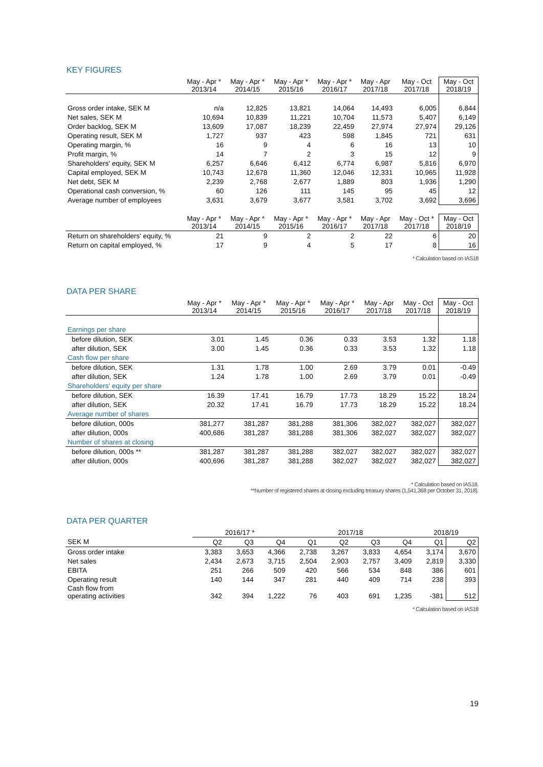KEY FIGURES
| | May - Apr * 2013/14 | May - Apr * 2014/15 | May - Apr * 2015/16 | May - Apr * 2016/17 | May - Apr 2017/18 | May - Oct 2017/18 | May - Oct 2018/19 |
| --- | --- | --- | --- | --- | --- | --- | --- |
| Gross order intake, SEK M | n/a | 12,825 | 13,821 | 14,064 | 14,493 | 6,005 | 6,844 |
| Net sales, SEK M | 10,694 | 10,839 | 11,221 | 10,704 | 11,573 | 5,407 | 6,149 |
| Order backlog, SEK M | 13,609 | 17,087 | 18,239 | 22,459 | 27,974 | 27,974 | 29,126 |
| Operating result, SEK M | 1,727 | 937 | 423 | 598 | 1,845 | 721 | 631 |
| Operating margin, % | 16 | 9 | 4 | 6 | 16 | 13 | 10 |
| Profit margin, % | 14 | 7 | 2 | 3 | 15 | 12 | 9 |
| Shareholders' equity, SEK M | 6,257 | 6,646 | 6,412 | 6,774 | 6,987 | 5,816 | 6,970 |
| Capital employed, SEK M | 10,743 | 12,678 | 11,360 | 12,046 | 12,331 | 10,965 | 11,928 |
| Net debt, SEK M | 2,239 | 2,768 | 2,677 | 1,889 | 803 | 1,936 | 1,290 |
| Operational cash conversion, % | 60 | 126 | 111 | 145 | 95 | 45 | 12 |
| Average number of employees | 3,631 | 3,679 | 3,677 | 3,581 | 3,702 | 3,692 | 3,696 |
| | May - Apr * 2013/14 | May - Apr * 2014/15 | May - Apr * 2015/16 | May - Apr * 2016/17 | May - Apr 2017/18 | May - Oct * 2017/18 | May - Oct 2018/19 |
| Return on shareholders' equity, % | 21 | 9 | 2 | 2 | 22 | 6 | 20 |
| Return on capital employed, % | 17 | 9 | 4 | 5 | 17 | 8 | 16 |
* Calculation based on IAS18
DATA PER SHARE
| | May - Apr * 2013/14 | May - Apr * 2014/15 | May - Apr * 2015/16 | May - Apr * 2016/17 | May - Apr 2017/18 | May - Oct 2017/18 | May - Oct 2018/19 |
| --- | --- | --- | --- | --- | --- | --- | --- |
| Earnings per share | | | | | | | |
| before dilution, SEK | 3.01 | 1.45 | 0.36 | 0.33 | 3.53 | 1.32 | 1.18 |
| after dilution, SEK | 3.00 | 1.45 | 0.36 | 0.33 | 3.53 | 1.32 | 1.18 |
| Cash flow per share | | | | | | | |
| before dilution, SEK | 1.31 | 1.78 | 1.00 | 2.69 | 3.79 | 0.01 | -0.49 |
| after dilution, SEK | 1.24 | 1.78 | 1.00 | 2.69 | 3.79 | 0.01 | -0.49 |
| Shareholders' equity per share | | | | | | | |
| before dilution, SEK | 16.39 | 17.41 | 16.79 | 17.73 | 18.29 | 15.22 | 18.24 |
| after dilution, SEK | 20.32 | 17.41 | 16.79 | 17.73 | 18.29 | 15.22 | 18.24 |
| Average number of shares | | | | | | | |
| before dilution, 000s | 381,277 | 381,287 | 381,288 | 381,306 | 382,027 | 382,027 | 382,027 |
| after dilution, 000s | 400,686 | 381,287 | 381,288 | 381,306 | 382,027 | 382,027 | 382,027 |
| Number of shares at closing | | | | | | | |
| before dilution, 000s ** | 381,287 | 381,287 | 381,288 | 382,027 | 382,027 | 382,027 | 382,027 |
| after dilution, 000s | 400,696 | 381,287 | 381,288 | 382,027 | 382,027 | 382,027 | 382,027 |
* Calculation based on IAS18.
**Number of registered shares at closing excluding treasury shares (1,541,368 per October 31, 2018).
DATA PER QUARTER
| | 2016/17 * | | | 2017/18 | | | | 2018/19 | |
| SEK M | Q2 | Q3 | Q4 | Q1 | Q2 | Q3 | Q4 | Q1 | Q2 |
| Gross order intake | 3,383 | 3,653 | 4,366 | 2,738 | 3,267 | 3,833 | 4,654 | 3,174 | 3,670 |
| Net sales | 2,434 | 2,673 | 3,715 | 2,504 | 2,903 | 2,757 | 3,409 | 2,819 | 3,330 |
| EBITA | 251 | 266 | 509 | 420 | 566 | 534 | 848 | 386 | 601 |
| Operating result | 140 | 144 | 347 | 281 | 440 | 409 | 714 | 238 | 393 |
| Cash flow from operating activities | 342 | 394 | 1,222 | 76 | 403 | 691 | 1,235 | -381 | 512 |
* Calculation based on IAS18
19